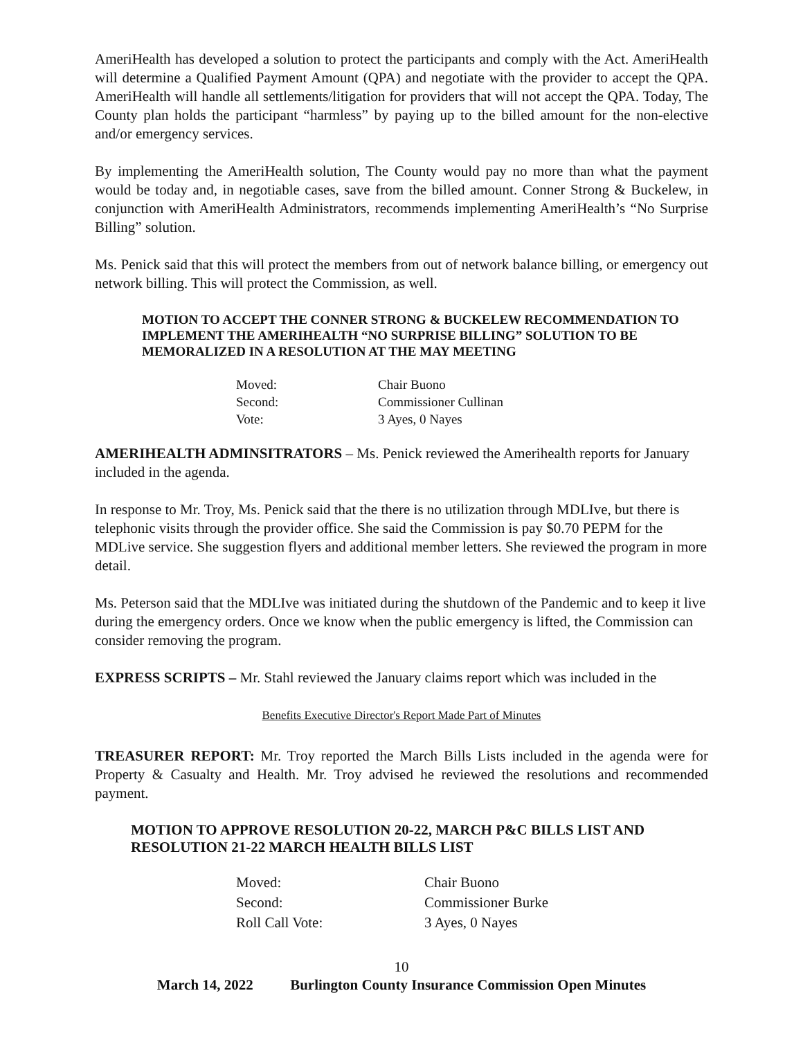AmeriHealth has developed a solution to protect the participants and comply with the Act. AmeriHealth will determine a Qualified Payment Amount (QPA) and negotiate with the provider to accept the QPA. AmeriHealth will handle all settlements/litigation for providers that will not accept the QPA. Today, The County plan holds the participant “harmless” by paying up to the billed amount for the non-elective and/or emergency services.
By implementing the AmeriHealth solution, The County would pay no more than what the payment would be today and, in negotiable cases, save from the billed amount. Conner Strong & Buckelew, in conjunction with AmeriHealth Administrators, recommends implementing AmeriHealth’s “No Surprise Billing” solution.
Ms. Penick said that this will protect the members from out of network balance billing, or emergency out network billing. This will protect the Commission, as well.
MOTION TO ACCEPT THE CONNER STRONG & BUCKELEW RECOMMENDATION TO IMPLEMENT THE AMERIHEALTH “NO SURPRISE BILLING” SOLUTION TO BE MEMORALIZED IN A RESOLUTION AT THE MAY MEETING
| Moved: | Chair Buono |
| Second: | Commissioner Cullinan |
| Vote: | 3 Ayes, 0 Nayes |
AMERIHEALTH ADMINSITRATORS – Ms. Penick reviewed the Amerihealth reports for January included in the agenda.
In response to Mr. Troy, Ms. Penick said that the there is no utilization through MDLIve, but there is telephonic visits through the provider office. She said the Commission is pay $0.70 PEPM for the MDLive service. She suggestion flyers and additional member letters. She reviewed the program in more detail.
Ms. Peterson said that the MDLIve was initiated during the shutdown of the Pandemic and to keep it live during the emergency orders. Once we know when the public emergency is lifted, the Commission can consider removing the program.
EXPRESS SCRIPTS – Mr. Stahl reviewed the January claims report which was included in the
Benefits Executive Director's Report Made Part of Minutes
TREASURER REPORT: Mr. Troy reported the March Bills Lists included in the agenda were for Property & Casualty and Health. Mr. Troy advised he reviewed the resolutions and recommended payment.
MOTION TO APPROVE RESOLUTION 20-22, MARCH P&C BILLS LIST AND RESOLUTION 21-22 MARCH HEALTH BILLS LIST
| Moved: | Chair Buono |
| Second: | Commissioner Burke |
| Roll Call Vote: | 3 Ayes, 0 Nayes |
10
March 14, 2022 Burlington County Insurance Commission Open Minutes